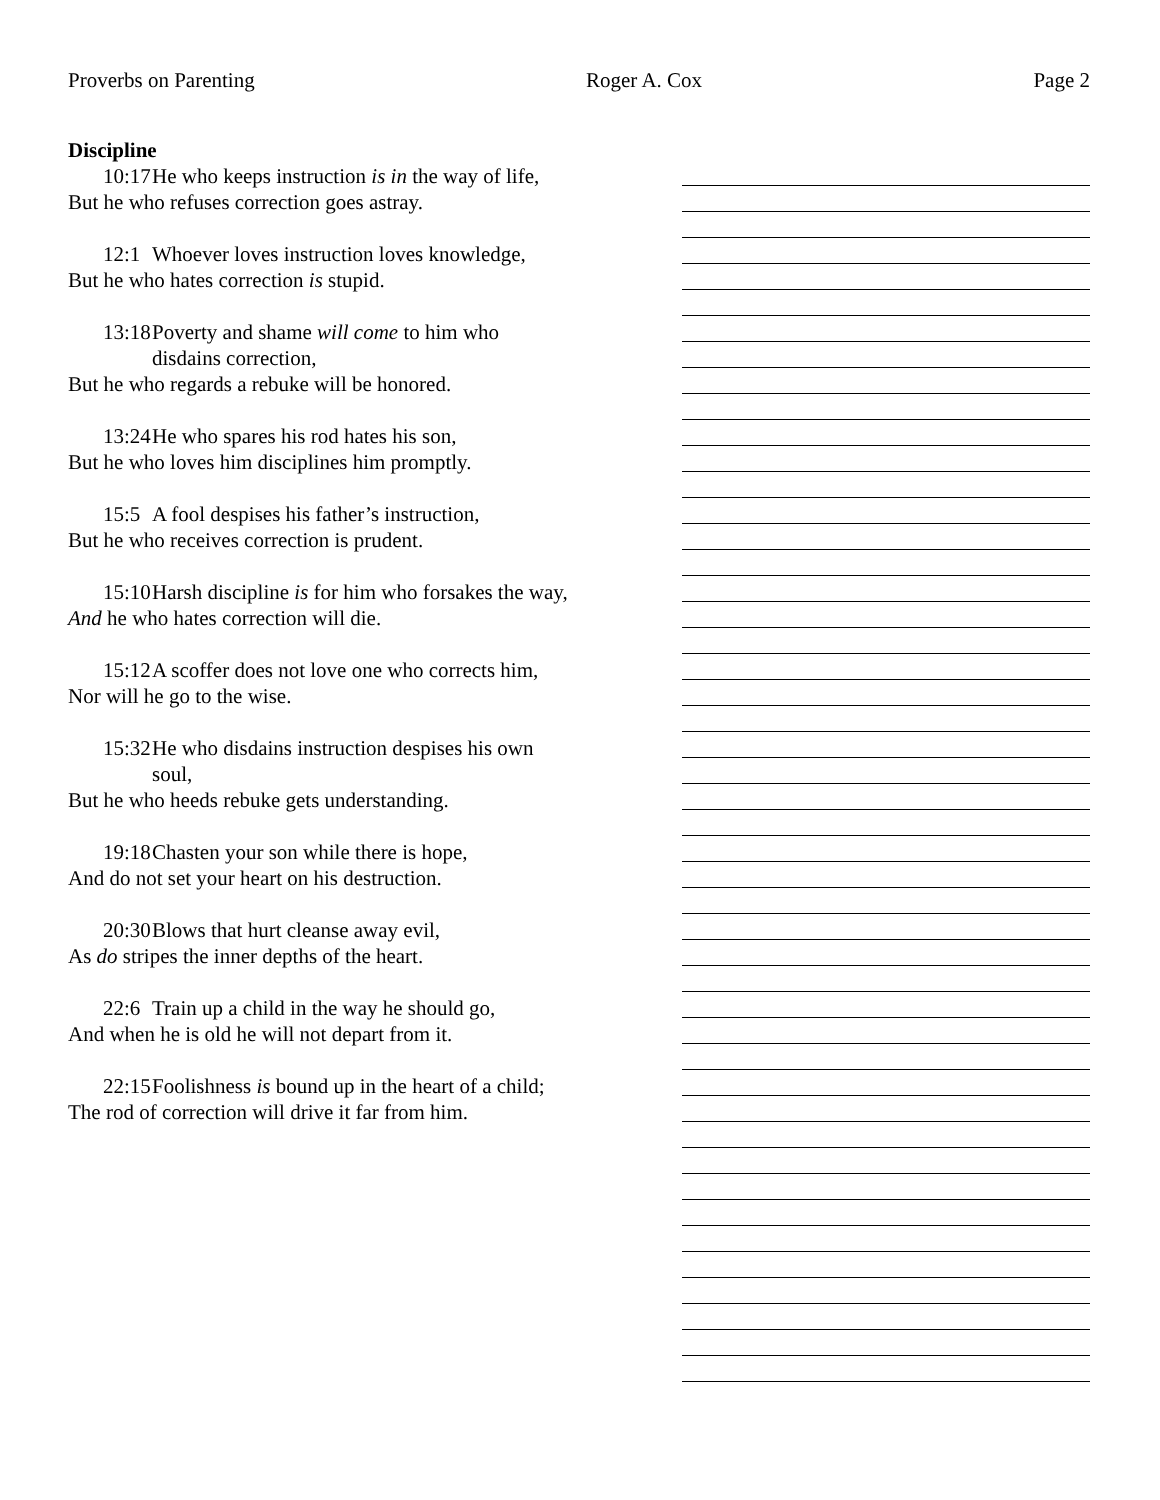Proverbs on Parenting Roger A. Cox Page 2
Discipline
10:17 He who keeps instruction is in the way of life,
But he who refuses correction goes astray.
12:1 Whoever loves instruction loves knowledge,
But he who hates correction is stupid.
13:18 Poverty and shame will come to him who disdains correction,
But he who regards a rebuke will be honored.
13:24 He who spares his rod hates his son,
But he who loves him disciplines him promptly.
15:5 A fool despises his father’s instruction,
But he who receives correction is prudent.
15:10 Harsh discipline is for him who forsakes the way,
And he who hates correction will die.
15:12 A scoffer does not love one who corrects him,
Nor will he go to the wise.
15:32 He who disdains instruction despises his own soul,
But he who heeds rebuke gets understanding.
19:18 Chasten your son while there is hope,
And do not set your heart on his destruction.
20:30 Blows that hurt cleanse away evil,
As do stripes the inner depths of the heart.
22:6 Train up a child in the way he should go,
And when he is old he will not depart from it.
22:15 Foolishness is bound up in the heart of a child;
The rod of correction will drive it far from him.